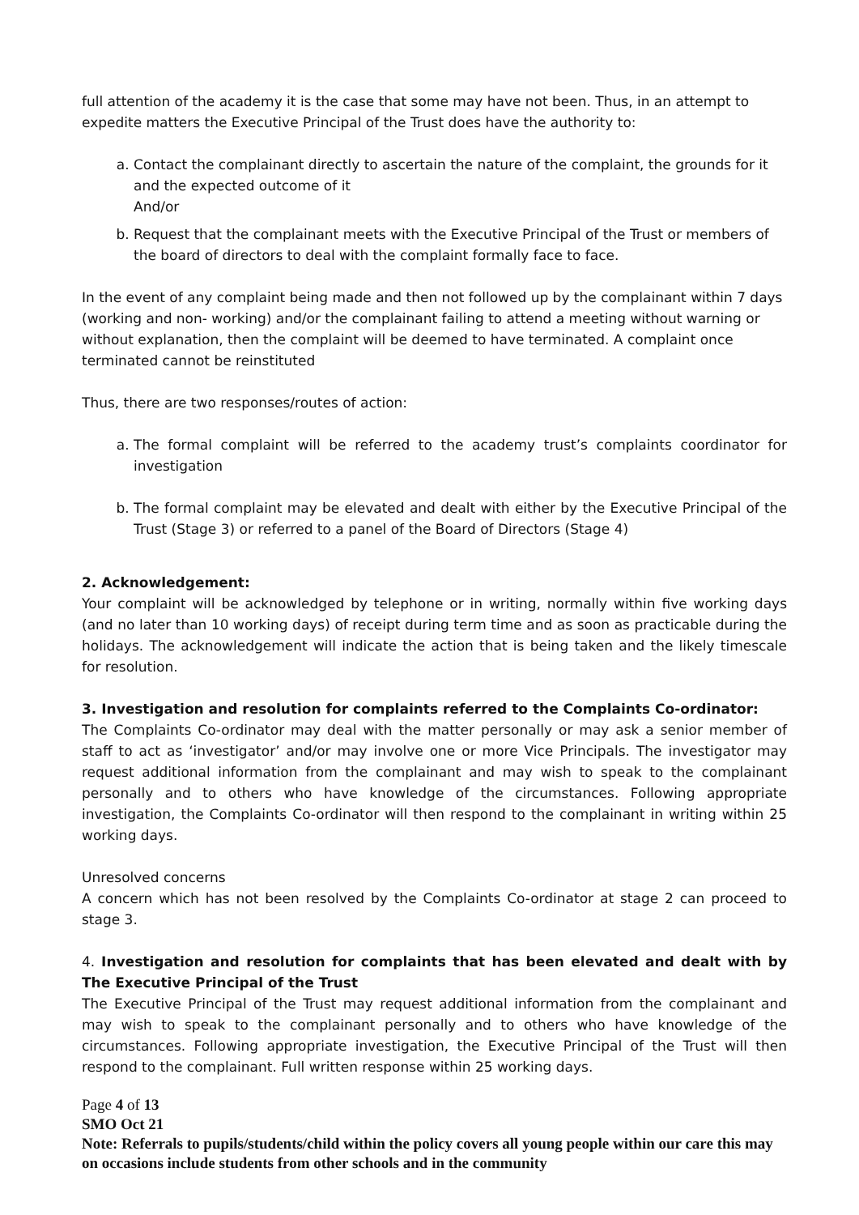full attention of the academy it is the case that some may have not been. Thus, in an attempt to expedite matters the Executive Principal of the Trust does have the authority to:
a. Contact the complainant directly to ascertain the nature of the complaint, the grounds for it and the expected outcome of it
And/or
b. Request that the complainant meets with the Executive Principal of the Trust or members of the board of directors to deal with the complaint formally face to face.
In the event of any complaint being made and then not followed up by the complainant within 7 days (working and non- working) and/or the complainant failing to attend a meeting without warning or without explanation, then the complaint will be deemed to have terminated. A complaint once terminated cannot be reinstituted
Thus, there are two responses/routes of action:
a. The formal complaint will be referred to the academy trust’s complaints coordinator for investigation
b. The formal complaint may be elevated and dealt with either by the Executive Principal of the Trust (Stage 3) or referred to a panel of the Board of Directors (Stage 4)
2. Acknowledgement:
Your complaint will be acknowledged by telephone or in writing, normally within five working days (and no later than 10 working days) of receipt during term time and as soon as practicable during the holidays. The acknowledgement will indicate the action that is being taken and the likely timescale for resolution.
3. Investigation and resolution for complaints referred to the Complaints Co-ordinator:
The Complaints Co-ordinator may deal with the matter personally or may ask a senior member of staff to act as ‘investigator’ and/or may involve one or more Vice Principals. The investigator may request additional information from the complainant and may wish to speak to the complainant personally and to others who have knowledge of the circumstances. Following appropriate investigation, the Complaints Co-ordinator will then respond to the complainant in writing within 25 working days.
Unresolved concerns
A concern which has not been resolved by the Complaints Co-ordinator at stage 2 can proceed to stage 3.
4. Investigation and resolution for complaints that has been elevated and dealt with by The Executive Principal of the Trust
The Executive Principal of the Trust may request additional information from the complainant and may wish to speak to the complainant personally and to others who have knowledge of the circumstances. Following appropriate investigation, the Executive Principal of the Trust will then respond to the complainant. Full written response within 25 working days.
Page 4 of 13
SMO Oct 21
Note: Referrals to pupils/students/child within the policy covers all young people within our care this may on occasions include students from other schools and in the community